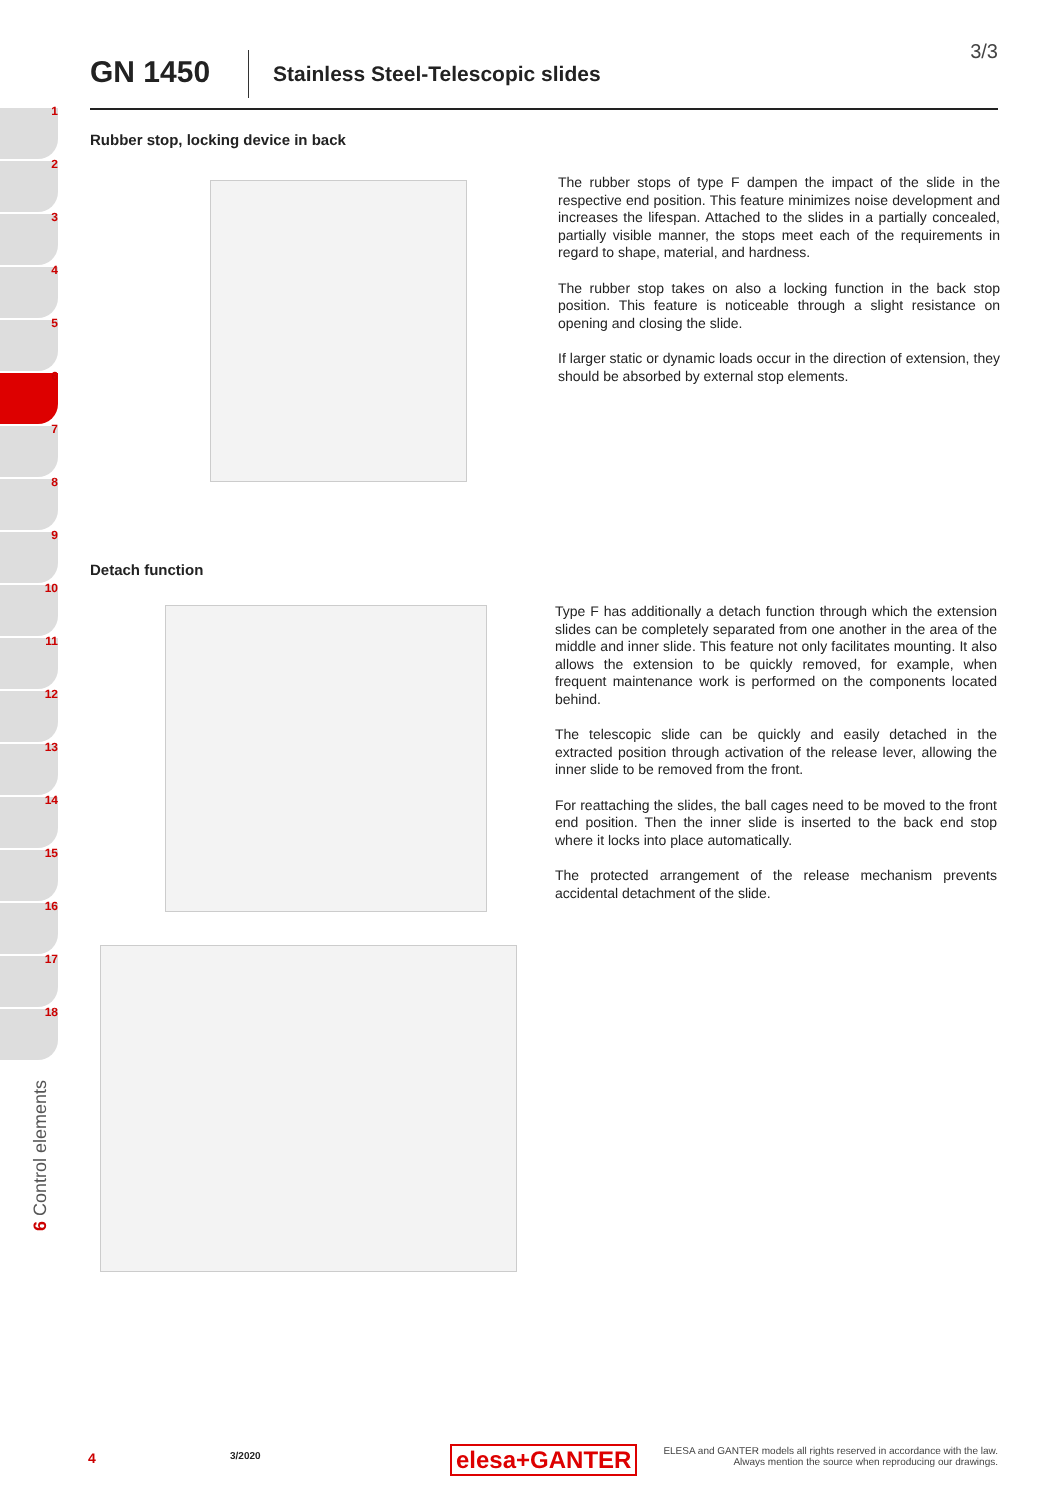GN 1450
Stainless Steel-Telescopic slides
3/3
1
2
3
4
5
6
7
8
9
10
11
12
13
14
15
16
17
18
6 Control elements
Rubber stop, locking device in back
The rubber stops of type F dampen the impact of the slide in the respective end position. This feature minimizes noise development and increases the lifespan. Attached to the slides in a partially concealed, partially visible manner, the stops meet each of the requirements in regard to shape, material, and hardness.
The rubber stop takes on also a locking function in the back stop position. This feature is noticeable through a slight resistance on opening and closing the slide.
If larger static or dynamic loads occur in the direction of extension, they should be absorbed by external stop elements.
Detach function
Type F has additionally a detach function through which the extension slides can be completely separated from one another in the area of the middle and inner slide. This feature not only facilitates mounting. It also allows the extension to be quickly removed, for example, when frequent maintenance work is performed on the components located behind.
The telescopic slide can be quickly and easily detached in the extracted position through activation of the release lever, allowing the inner slide to be removed from the front.
For reattaching the slides, the ball cages need to be moved to the front end position. Then the inner slide is inserted to the back end stop where it locks into place automatically.
The protected arrangement of the release mechanism prevents accidental detachment of the slide.
4 3/2020 elesa+GANTER
ELESA and GANTER models all rights reserved in accordance with the law.
Always mention the source when reproducing our drawings.